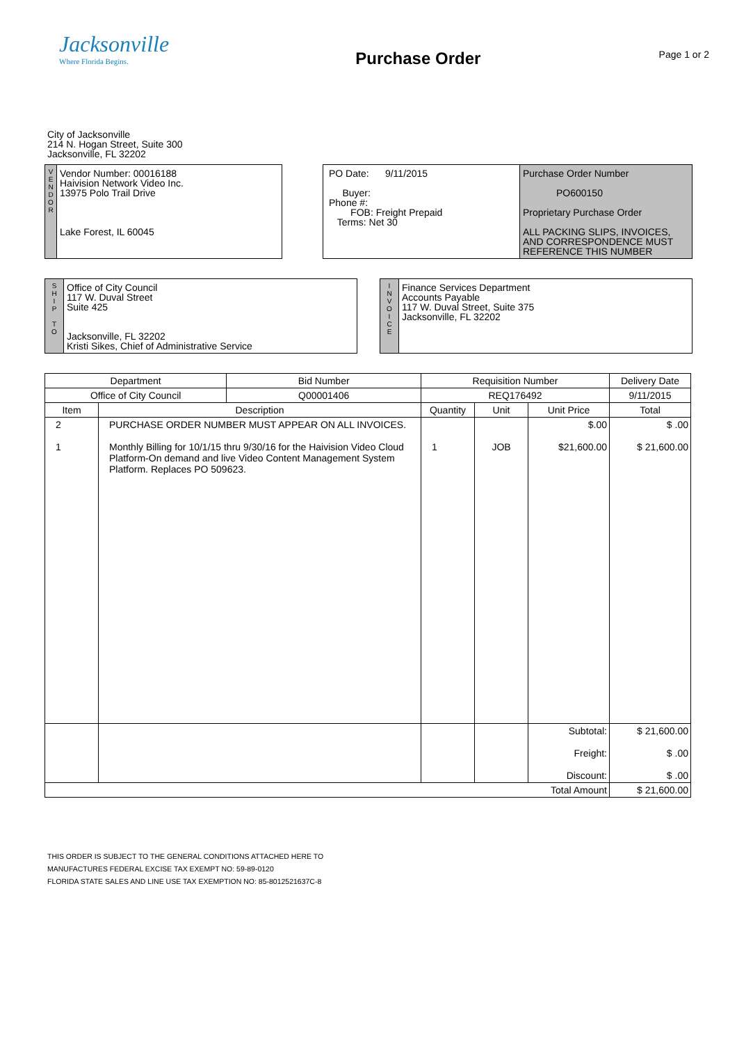Jacksonville
Where Florida Begins.
Purchase Order
Page 1 or 2
City of Jacksonville
214 N. Hogan Street, Suite 300
Jacksonville, FL 32202
V
E
N
D
O
R
Vendor Number: 00016188
Haivision Network Video Inc.
13975 Polo Trail Drive
Lake Forest, IL 60045
PO Date: 9/11/2015
Buyer:
Phone #:
FOB: Freight Prepaid
Terms: Net 30
Purchase Order Number
PO600150
Proprietary Purchase Order
ALL PACKING SLIPS, INVOICES,
AND CORRESPONDENCE MUST
REFERENCE THIS NUMBER
S
H
I
P
T
O
Office of City Council
117 W. Duval Street
Suite 425
Jacksonville, FL 32202
Kristi Sikes, Chief of Administrative Service
I
N
V
O
I
C
E
Finance Services Department
Accounts Payable
117 W. Duval Street, Suite 375
Jacksonville, FL 32202
| Department | | Bid Number | Requisition Number | | | Delivery Date |
| --- | --- | --- | --- | --- | --- | --- |
| Office of City Council | | Q00001406 | REQ176492 | | | 9/11/2015 |
| Item | Description | | Quantity | Unit | Unit Price | Total |
| 2 1 | PURCHASE ORDER NUMBER MUST APPEAR ON ALL INVOICES. Monthly Billing for 10/1/15 thru 9/30/16 for the Haivision Video Cloud Platform-On demand and live Video Content Management System Platform. Replaces PO 509623. | | 1 | JOB | $.00 $21,600.00 | $ .00 $ 21,600.00 |
| | | | | | Subtotal: Freight: Discount: | $ 21,600.00 $ .00 $ .00 |
| Total Amount | | | | | | $ 21,600.00 |
THIS ORDER IS SUBJECT TO THE GENERAL CONDITIONS ATTACHED HERE TO
MANUFACTURES FEDERAL EXCISE TAX EXEMPT NO: 59-89-0120
FLORIDA STATE SALES AND LINE USE TAX EXEMPTION NO: 85-8012521637C-8